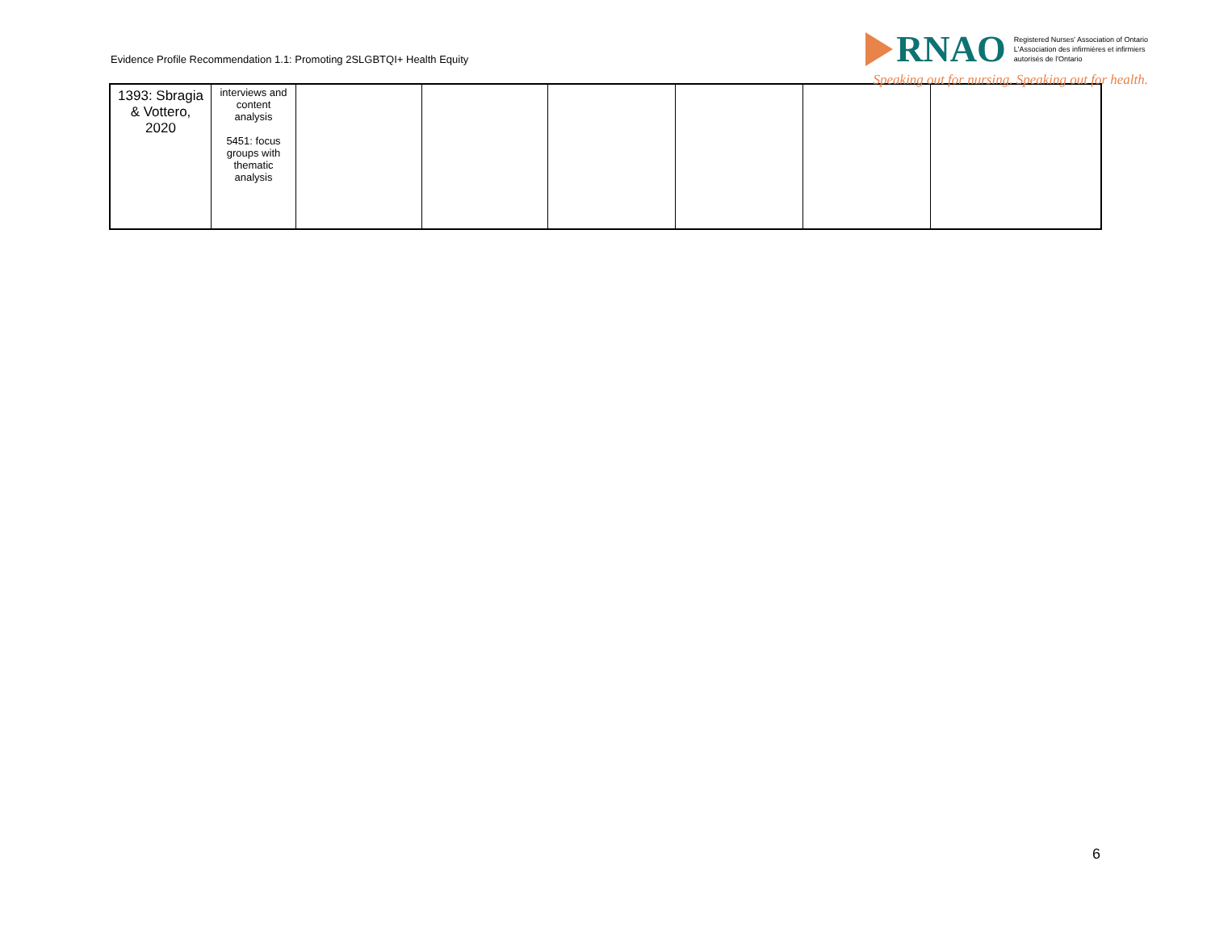Evidence Profile Recommendation 1.1: Promoting 2SLGBTQI+ Health Equity
RNAO
Registered Nurses' Association of Ontario
L'Association des infirmières et infirmiers
autorisés de l'Ontario
Speaking out for nursing. Speaking out for health.
| 1393: Sbragia & Vottero, 2020 | interviews and content analysis 5451: focus groups with thematic analysis | | | | | | |
6